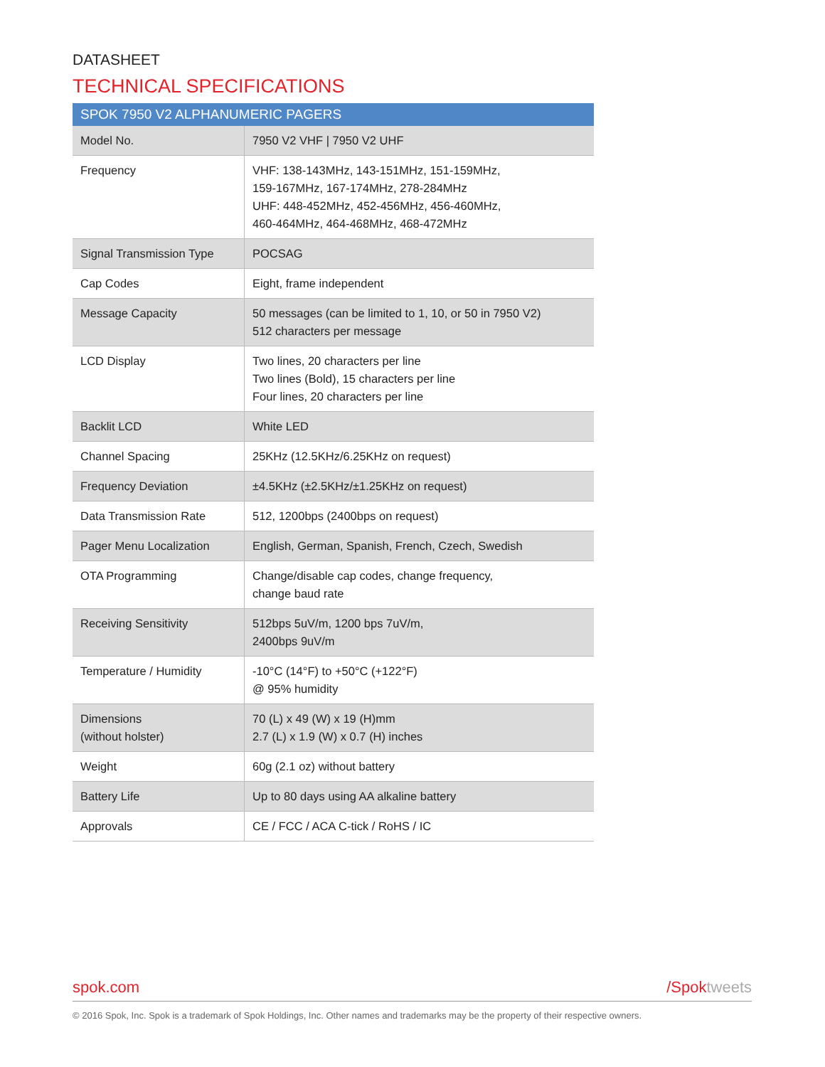DATASHEET
TECHNICAL SPECIFICATIONS
| SPOK 7950 V2 ALPHANUMERIC PAGERS | |
| --- | --- |
| Model No. | 7950 V2 VHF / 7950 V2 UHF |
| Frequency | VHF: 138-143MHz, 143-151MHz, 151-159MHz, 159-167MHz, 167-174MHz, 278-284MHz UHF: 448-452MHz, 452-456MHz, 456-460MHz, 460-464MHz, 464-468MHz, 468-472MHz |
| Signal Transmission Type | POCSAG |
| Cap Codes | Eight, frame independent |
| Message Capacity | 50 messages (can be limited to 1, 10, or 50 in 7950 V2) 512 characters per message |
| LCD Display | Two lines, 20 characters per line Two lines (Bold), 15 characters per line Four lines, 20 characters per line |
| Backlit LCD | White LED |
| Channel Spacing | 25KHz (12.5KHz/6.25KHz on request) |
| Frequency Deviation | ±4.5KHz (±2.5KHz/±1.25KHz on request) |
| Data Transmission Rate | 512, 1200bps (2400bps on request) |
| Pager Menu Localization | English, German, Spanish, French, Czech, Swedish |
| OTA Programming | Change/disable cap codes, change frequency, change baud rate |
| Receiving Sensitivity | 512bps 5uV/m, 1200 bps 7uV/m, 2400bps 9uV/m |
| Temperature / Humidity | -10°C (14°F) to +50°C (+122°F) @ 95% humidity |
| Dimensions (without holster) | 70 (L) x 49 (W) x 19 (H)mm 2.7 (L) x 1.9 (W) x 0.7 (H) inches |
| Weight | 60g (2.1 oz) without battery |
| Battery Life | Up to 80 days using AA alkaline battery |
| Approvals | CE / FCC / ACA C-tick / RoHS / IC |
spok.com /Spoktweets
© 2016 Spok, Inc. Spok is a trademark of Spok Holdings, Inc. Other names and trademarks may be the property of their respective owners.